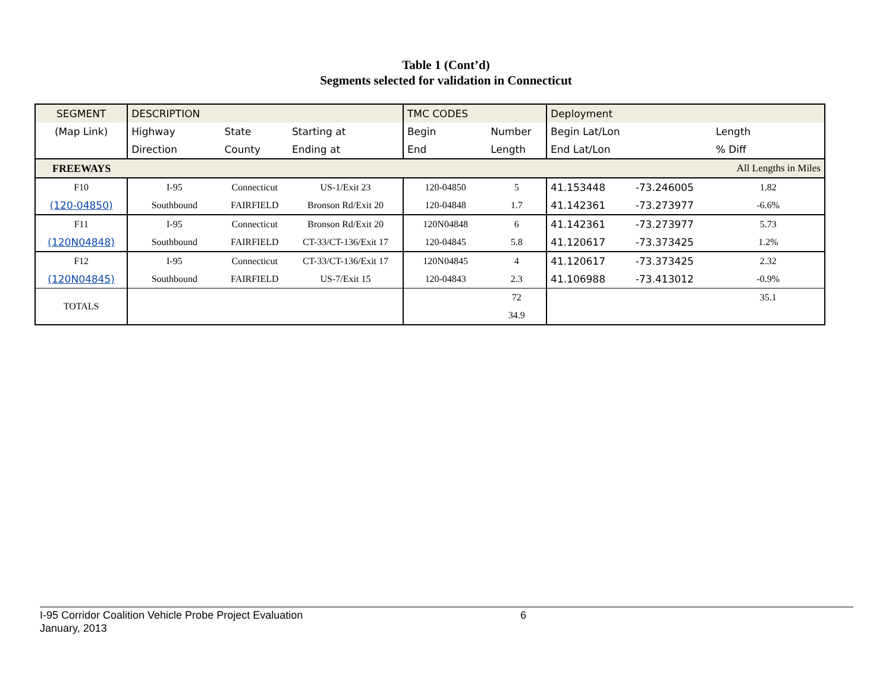Table 1 (Cont’d)
Segments selected for validation in Connecticut
| SEGMENT | DESCRIPTION | | | TMC CODES | | Deployment | | |
| (Map Link) | Highway | State | Starting at | Begin | Number | Begin Lat/Lon | | Length |
| | Direction | County | Ending at | End | Length | End Lat/Lon | | % Diff |
| FREEWAYS | | | | | | | | All Lengths in Miles |
| F10 | I-95 | Connecticut | US-1/Exit 23 | 120-04850 | 5 | 41.153448 | -73.246005 | 1.82 |
| (120-04850) | Southbound | FAIRFIELD | Bronson Rd/Exit 20 | 120-04848 | 1.7 | 41.142361 | -73.273977 | -6.6% |
| F11 | I-95 | Connecticut | Bronson Rd/Exit 20 | 120N04848 | 6 | 41.142361 | -73.273977 | 5.73 |
| (120N04848) | Southbound | FAIRFIELD | CT-33/CT-136/Exit 17 | 120-04845 | 5.8 | 41.120617 | -73.373425 | 1.2% |
| F12 | I-95 | Connecticut | CT-33/CT-136/Exit 17 | 120N04845 | 4 | 41.120617 | -73.373425 | 2.32 |
| (120N04845) | Southbound | FAIRFIELD | US-7/Exit 15 | 120-04843 | 2.3 | 41.106988 | -73.413012 | -0.9% |
| TOTALS | | | | | 72 | | | 35.1 |
| | | | | | 34.9 | | | |
I-95 Corridor Coalition Vehicle Probe Project Evaluation 6
January, 2013